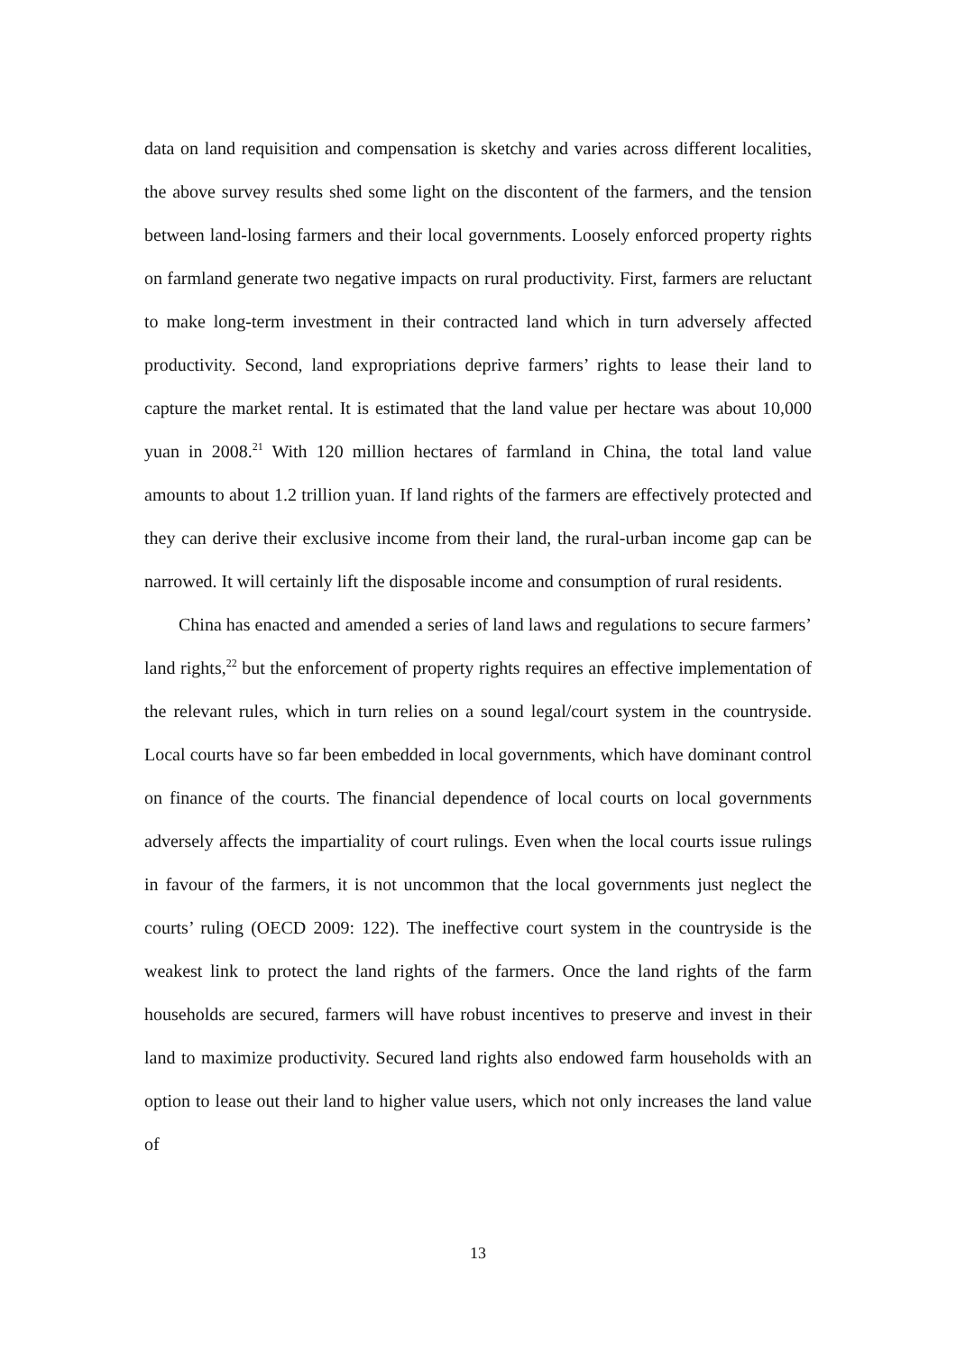data on land requisition and compensation is sketchy and varies across different localities, the above survey results shed some light on the discontent of the farmers, and the tension between land-losing farmers and their local governments. Loosely enforced property rights on farmland generate two negative impacts on rural productivity. First, farmers are reluctant to make long-term investment in their contracted land which in turn adversely affected productivity. Second, land expropriations deprive farmers’ rights to lease their land to capture the market rental. It is estimated that the land value per hectare was about 10,000 yuan in 2008.<sup>21</sup> With 120 million hectares of farmland in China, the total land value amounts to about 1.2 trillion yuan. If land rights of the farmers are effectively protected and they can derive their exclusive income from their land, the rural-urban income gap can be narrowed. It will certainly lift the disposable income and consumption of rural residents.
China has enacted and amended a series of land laws and regulations to secure farmers’ land rights,<sup>22</sup> but the enforcement of property rights requires an effective implementation of the relevant rules, which in turn relies on a sound legal/court system in the countryside. Local courts have so far been embedded in local governments, which have dominant control on finance of the courts. The financial dependence of local courts on local governments adversely affects the impartiality of court rulings. Even when the local courts issue rulings in favour of the farmers, it is not uncommon that the local governments just neglect the courts’ ruling (OECD 2009: 122). The ineffective court system in the countryside is the weakest link to protect the land rights of the farmers. Once the land rights of the farm households are secured, farmers will have robust incentives to preserve and invest in their land to maximize productivity. Secured land rights also endowed farm households with an option to lease out their land to higher value users, which not only increases the land value of
13